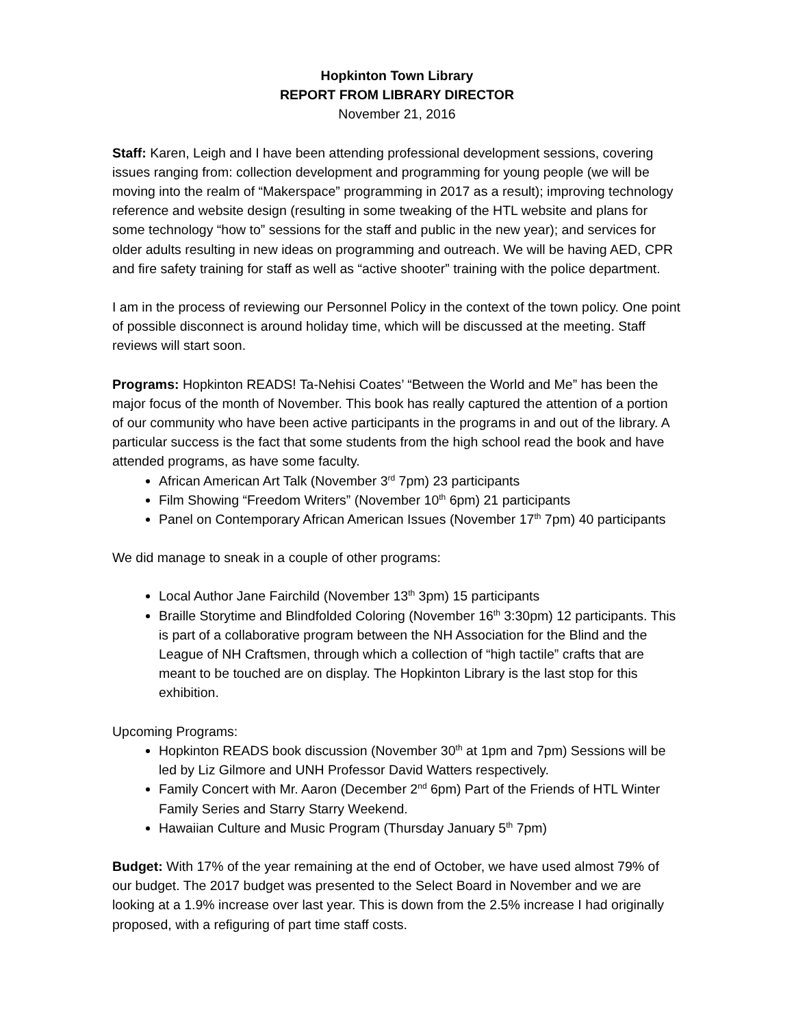Hopkinton Town Library
REPORT FROM LIBRARY DIRECTOR
November 21, 2016
Staff: Karen, Leigh and I have been attending professional development sessions, covering issues ranging from: collection development and programming for young people (we will be moving into the realm of “Makerspace” programming in 2017 as a result); improving technology reference and website design (resulting in some tweaking of the HTL website and plans for some technology “how to” sessions for the staff and public in the new year); and services for older adults resulting in new ideas on programming and outreach. We will be having AED, CPR and fire safety training for staff as well as “active shooter” training with the police department.
I am in the process of reviewing our Personnel Policy in the context of the town policy. One point of possible disconnect is around holiday time, which will be discussed at the meeting. Staff reviews will start soon.
Programs: Hopkinton READS! Ta-Nehisi Coates’ “Between the World and Me” has been the major focus of the month of November. This book has really captured the attention of a portion of our community who have been active participants in the programs in and out of the library. A particular success is the fact that some students from the high school read the book and have attended programs, as have some faculty.
African American Art Talk (November 3<sup>rd</sup> 7pm) 23 participants
Film Showing “Freedom Writers” (November 10<sup>th</sup> 6pm) 21 participants
Panel on Contemporary African American Issues (November 17<sup>th</sup> 7pm) 40 participants
We did manage to sneak in a couple of other programs:
Local Author Jane Fairchild (November 13<sup>th</sup> 3pm) 15 participants
Braille Storytime and Blindfolded Coloring (November 16<sup>th</sup> 3:30pm) 12 participants. This is part of a collaborative program between the NH Association for the Blind and the League of NH Craftsmen, through which a collection of “high tactile” crafts that are meant to be touched are on display. The Hopkinton Library is the last stop for this exhibition.
Upcoming Programs:
Hopkinton READS book discussion (November 30<sup>th</sup> at 1pm and 7pm) Sessions will be led by Liz Gilmore and UNH Professor David Watters respectively.
Family Concert with Mr. Aaron (December 2<sup>nd</sup> 6pm) Part of the Friends of HTL Winter Family Series and Starry Starry Weekend.
Hawaiian Culture and Music Program (Thursday January 5<sup>th</sup> 7pm)
Budget: With 17% of the year remaining at the end of October, we have used almost 79% of our budget. The 2017 budget was presented to the Select Board in November and we are looking at a 1.9% increase over last year. This is down from the 2.5% increase I had originally proposed, with a refiguring of part time staff costs.